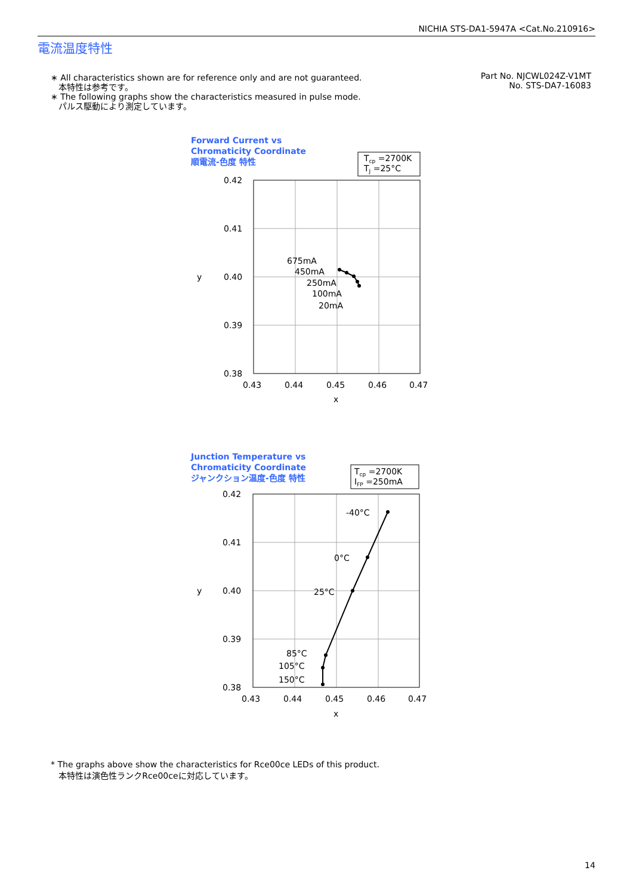NICHIA STS-DA1-5947A <Cat.No.210916>
電流温度特性
∗ All characteristics shown are for reference only and are not guaranteed.
本特性は参考です。
∗ The following graphs show the characteristics measured in pulse mode.
パルス駆動により測定しています。
Part No. NJCWL024Z-V1MT
No. STS-DA7-16083
Forward Current vs
Chromaticity Coordinate
順電流-色度 特性
Tcp =2700K
TJ =25°C
0.42
0.41
0.40
0.39
0.38
y
0.43
0.44
0.45
0.46
0.47
x
675mA
450mA
250mA
100mA
20mA
Junction Temperature vs
Chromaticity Coordinate
ジャンクション温度-色度 特性
Tcp =2700K
IFP =250mA
0.42
0.41
0.40
0.39
0.38
y
0.43
0.44
0.45
0.46
0.47
x
-40°C
0°C
25°C
85°C
105°C
150°C
* The graphs above show the characteristics for Rce00ce LEDs of this product.
本特性は演色性ランクRce00ceに対応しています。
14